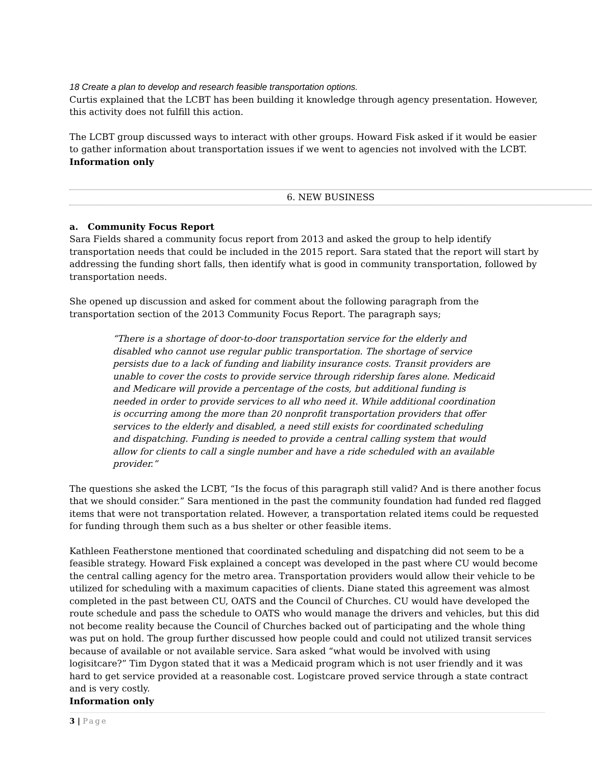18 Create a plan to develop and research feasible transportation options.
Curtis explained that the LCBT has been building it knowledge through agency presentation. However, this activity does not fulfill this action.
The LCBT group discussed ways to interact with other groups. Howard Fisk asked if it would be easier to gather information about transportation issues if we went to agencies not involved with the LCBT.
Information only
6. NEW BUSINESS
a. Community Focus Report
Sara Fields shared a community focus report from 2013 and asked the group to help identify transportation needs that could be included in the 2015 report. Sara stated that the report will start by addressing the funding short falls, then identify what is good in community transportation, followed by transportation needs.
She opened up discussion and asked for comment about the following paragraph from the transportation section of the 2013 Community Focus Report. The paragraph says;
“There is a shortage of door-to-door transportation service for the elderly and disabled who cannot use regular public transportation. The shortage of service persists due to a lack of funding and liability insurance costs. Transit providers are unable to cover the costs to provide service through ridership fares alone. Medicaid and Medicare will provide a percentage of the costs, but additional funding is needed in order to provide services to all who need it. While additional coordination is occurring among the more than 20 nonprofit transportation providers that offer services to the elderly and disabled, a need still exists for coordinated scheduling and dispatching. Funding is needed to provide a central calling system that would allow for clients to call a single number and have a ride scheduled with an available provider.”
The questions she asked the LCBT, “Is the focus of this paragraph still valid? And is there another focus that we should consider.” Sara mentioned in the past the community foundation had funded red flagged items that were not transportation related. However, a transportation related items could be requested for funding through them such as a bus shelter or other feasible items.
Kathleen Featherstone mentioned that coordinated scheduling and dispatching did not seem to be a feasible strategy. Howard Fisk explained a concept was developed in the past where CU would become the central calling agency for the metro area. Transportation providers would allow their vehicle to be utilized for scheduling with a maximum capacities of clients. Diane stated this agreement was almost completed in the past between CU, OATS and the Council of Churches. CU would have developed the route schedule and pass the schedule to OATS who would manage the drivers and vehicles, but this did not become reality because the Council of Churches backed out of participating and the whole thing was put on hold. The group further discussed how people could and could not utilized transit services because of available or not available service. Sara asked “what would be involved with using logisitcare?” Tim Dygon stated that it was a Medicaid program which is not user friendly and it was hard to get service provided at a reasonable cost. Logistcare proved service through a state contract and is very costly.
Information only
3 | Page